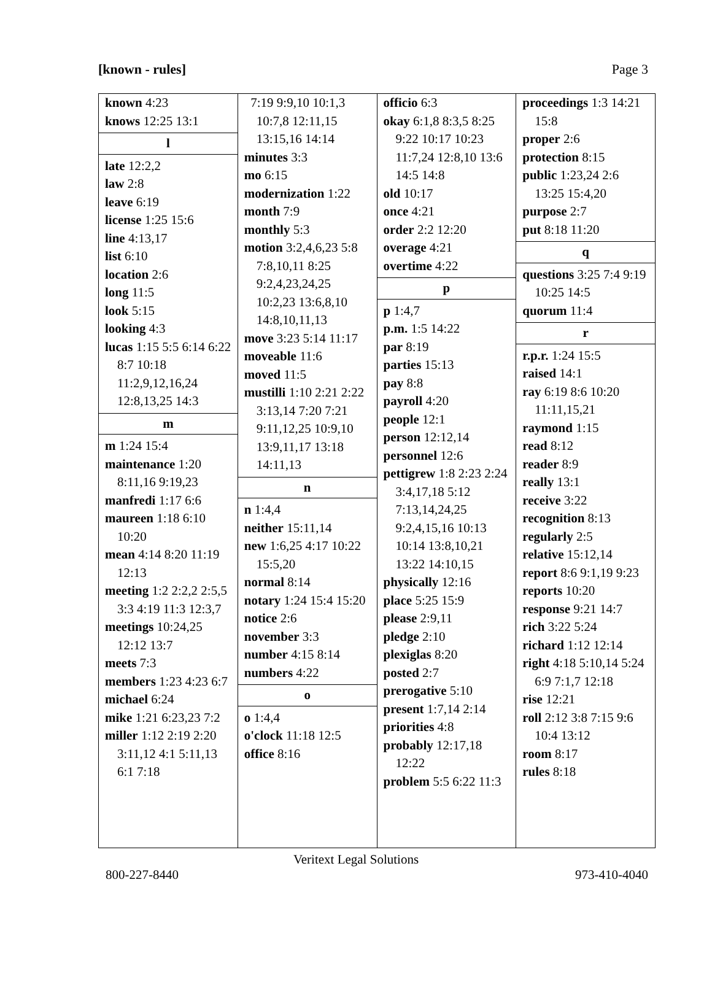[known - rules] Page 3
known 4:23
knows 12:25 13:1
l
late 12:2,2
law 2:8
leave 6:19
license 1:25 15:6
line 4:13,17
list 6:10
location 2:6
long 11:5
look 5:15
looking 4:3
lucas 1:15 5:5 6:14 6:22 8:7 10:18 11:2,9,12,16,24 12:8,13,25 14:3
m
m 1:24 15:4
maintenance 1:20 8:11,16 9:19,23
manfredi 1:17 6:6
maureen 1:18 6:10 10:20
mean 4:14 8:20 11:19 12:13
meeting 1:2 2:2,2 2:5,5 3:3 4:19 11:3 12:3,7
meetings 10:24,25 12:12 13:7
meets 7:3
members 1:23 4:23 6:7
michael 6:24
mike 1:21 6:23,23 7:2
miller 1:12 2:19 2:20 3:11,12 4:1 5:11,13 6:1 7:18
7:19 9:9,10 10:1,3 10:7,8 12:11,15 13:15,16 14:14
minutes 3:3
mo 6:15
modernization 1:22
month 7:9
monthly 5:3
motion 3:2,4,6,23 5:8 7:8,10,11 8:25 9:2,4,23,24,25 10:2,23 13:6,8,10 14:8,10,11,13
move 3:23 5:14 11:17
moveable 11:6
moved 11:5
mustilli 1:10 2:21 2:22 3:13,14 7:20 7:21 9:11,12,25 10:9,10 13:9,11,17 13:18 14:11,13
n
n 1:4,4
neither 15:11,14
new 1:6,25 4:17 10:22 15:5,20
normal 8:14
notary 1:24 15:4 15:20
notice 2:6
november 3:3
number 4:15 8:14
numbers 4:22
o
o 1:4,4
o'clock 11:18 12:5
office 8:16
officio 6:3
okay 6:1,8 8:3,5 8:25 9:22 10:17 10:23 11:7,24 12:8,10 13:6 14:5 14:8
old 10:17
once 4:21
order 2:2 12:20
overage 4:21
overtime 4:22
p
p 1:4,7
p.m. 1:5 14:22
par 8:19
parties 15:13
pay 8:8
payroll 4:20
people 12:1
person 12:12,14
personnel 12:6
pettigrew 1:8 2:23 2:24 3:4,17,18 5:12 7:13,14,24,25 9:2,4,15,16 10:13 10:14 13:8,10,21 13:22 14:10,15
physically 12:16
place 5:25 15:9
please 2:9,11
pledge 2:10
plexiglas 8:20
posted 2:7
prerogative 5:10
present 1:7,14 2:14
priorities 4:8
probably 12:17,18 12:22
problem 5:5 6:22 11:3
proceedings 1:3 14:21 15:8
proper 2:6
protection 8:15
public 1:23,24 2:6 13:25 15:4,20
purpose 2:7
put 8:18 11:20
q
questions 3:25 7:4 9:19 10:25 14:5
quorum 11:4
r
r.p.r. 1:24 15:5
raised 14:1
ray 6:19 8:6 10:20 11:11,15,21
raymond 1:15
read 8:12
reader 8:9
really 13:1
receive 3:22
recognition 8:13
regularly 2:5
relative 15:12,14
report 8:6 9:1,19 9:23
reports 10:20
response 9:21 14:7
rich 3:22 5:24
richard 1:12 12:14
right 4:18 5:10,14 5:24 6:9 7:1,7 12:18
rise 12:21
roll 2:12 3:8 7:15 9:6 10:4 13:12
room 8:17
rules 8:18
Veritext Legal Solutions
800-227-8440 973-410-4040